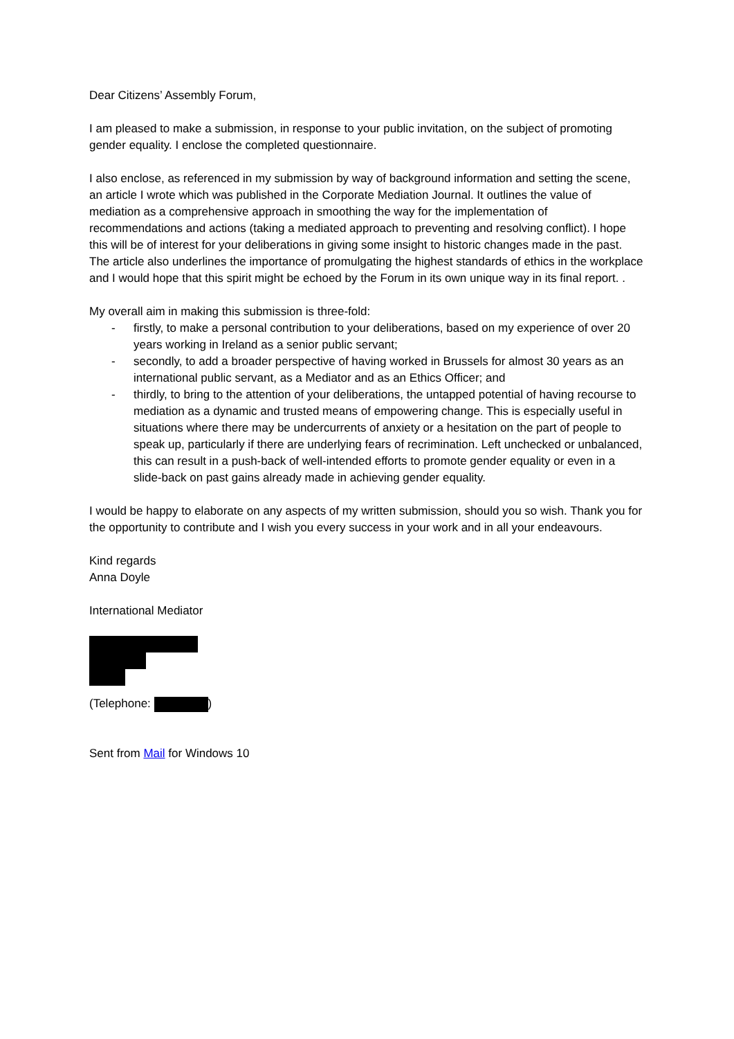Dear Citizens’ Assembly Forum,
I am pleased to make a submission, in response to your public invitation, on the subject of promoting gender equality. I enclose the completed questionnaire.
I also enclose, as referenced in my submission by way of background information and setting the scene, an article I wrote which was published in the Corporate Mediation Journal. It outlines the value of mediation as a comprehensive approach in smoothing the way for the implementation of recommendations and actions (taking a mediated approach to preventing and resolving conflict). I hope this will be of interest for your deliberations in giving some insight to historic changes made in the past. The article also underlines the importance of promulgating the highest standards of ethics in the workplace and I would hope that this spirit might be echoed by the Forum in its own unique way in its final report. .
My overall aim in making this submission is three-fold:
- firstly, to make a personal contribution to your deliberations, based on my experience of over 20 years working in Ireland as a senior public servant;
- secondly, to add a broader perspective of having worked in Brussels for almost 30 years as an international public servant, as a Mediator and as an Ethics Officer; and
- thirdly, to bring to the attention of your deliberations, the untapped potential of having recourse to mediation as a dynamic and trusted means of empowering change. This is especially useful in situations where there may be undercurrents of anxiety or a hesitation on the part of people to speak up, particularly if there are underlying fears of recrimination. Left unchecked or unbalanced, this can result in a push-back of well-intended efforts to promote gender equality or even in a slide-back on past gains already made in achieving gender equality.
I would be happy to elaborate on any aspects of my written submission, should you so wish. Thank you for the opportunity to contribute and I wish you every success in your work and in all your endeavours.
Kind regards
Anna Doyle
International Mediator
(Telephone: )
Sent from Mail for Windows 10